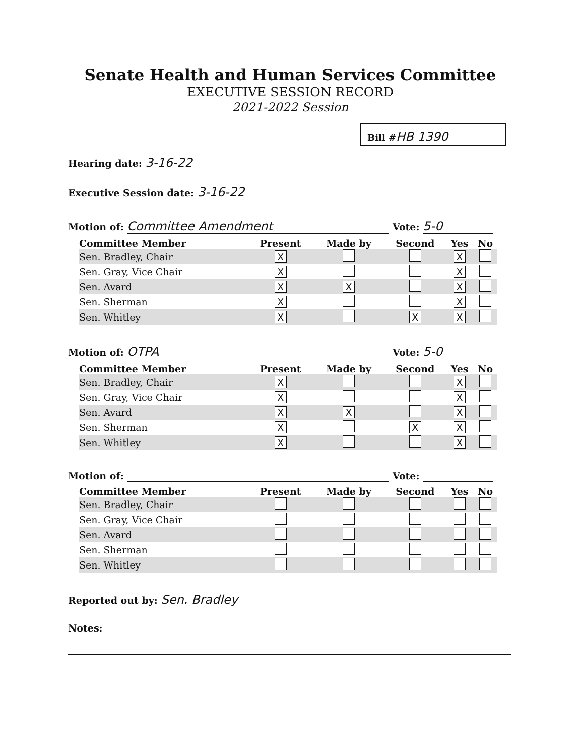Senate Health and Human Services Committee
EXECUTIVE SESSION RECORD
2021-2022 Session
Bill #HB 1390
Hearing date: 3-16-22
Executive Session date: 3-16-22
Motion of: Committee Amendment Vote: 5-0
| Committee Member | Present | Made by | Second | Yes | No |
| --- | --- | --- | --- | --- | --- |
| Sen. Bradley, Chair | X | | | X | |
| Sen. Gray, Vice Chair | X | | | X | |
| Sen. Avard | X | X | | X | |
| Sen. Sherman | X | | | X | |
| Sen. Whitley | X | | X | X | |
Motion of: OTPA Vote: 5-0
| Committee Member | Present | Made by | Second | Yes | No |
| --- | --- | --- | --- | --- | --- |
| Sen. Bradley, Chair | X | | | X | |
| Sen. Gray, Vice Chair | X | | | X | |
| Sen. Avard | X | X | | X | |
| Sen. Sherman | X | | X | X | |
| Sen. Whitley | X | | | X | |
Motion of: Vote:
| Committee Member | Present | Made by | Second | Yes | No |
| --- | --- | --- | --- | --- | --- |
| Sen. Bradley, Chair | | | | | |
| Sen. Gray, Vice Chair | | | | | |
| Sen. Avard | | | | | |
| Sen. Sherman | | | | | |
| Sen. Whitley | | | | | |
Reported out by: Sen. Bradley
Notes: